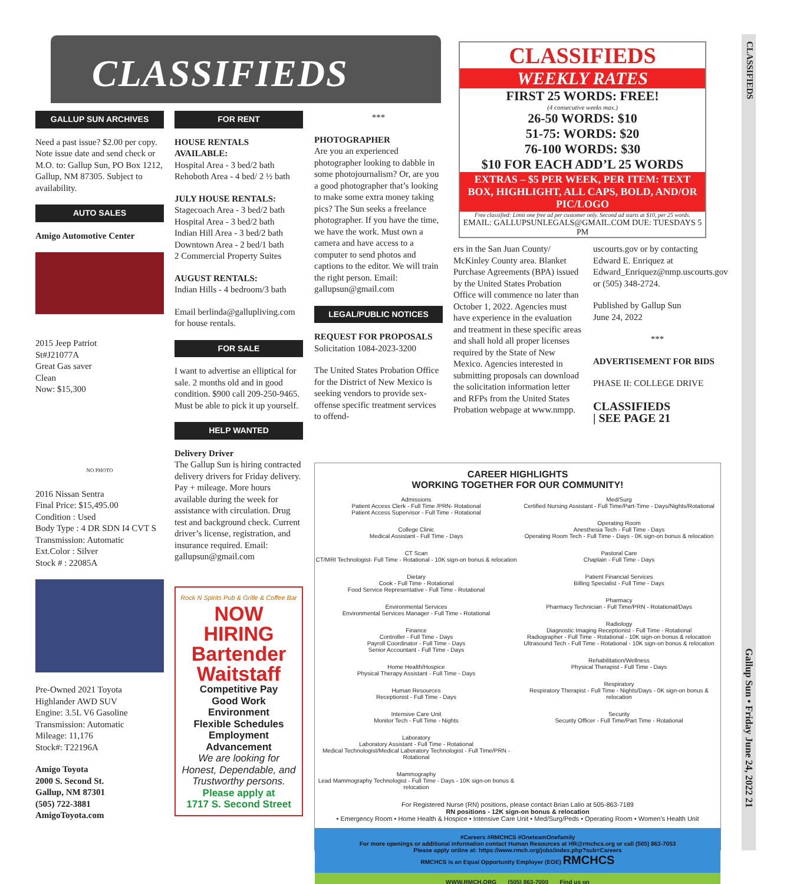CLASSIFIEDS
Gallup Sun • Friday June 24, 2022 21
CLASSIFIEDS
CLASSIFIEDS
WEEKLY RATES
FIRST 25 WORDS: FREE!
(4 consecutive weeks max.)
26-50 WORDS: $10
51-75: WORDS: $20
76-100 WORDS: $30
$10 FOR EACH ADD’L 25 WORDS
EXTRAS – $5 PER WEEK, PER ITEM: TEXT BOX, HIGHLIGHT, ALL CAPS, BOLD, AND/OR PIC/LOGO
Free classified: Limit one free ad per customer only. Second ad starts at $10, per 25 words.
EMAIL: GALLUPSUNLEGALS@GMAIL.COM DUE: TUESDAYS 5 PM
GALLUP SUN ARCHIVES
Need a past issue? $2.00 per copy. Note issue date and send check or M.O. to: Gallup Sun, PO Box 1212, Gallup, NM 87305. Subject to availability.
AUTO SALES
Amigo Automotive Center
2015 Jeep Patriot
St#J21077A
Great Gas saver
Clean
Now: $15,300
NO PHOTO
2016 Nissan Sentra
Final Price: $15,495.00
Condition : Used
Body Type : 4 DR SDN I4 CVT S
Transmission: Automatic
Ext.Color : Silver
Stock # : 22085A
Pre-Owned 2021 Toyota Highlander AWD SUV
Engine: 3.5L V6 Gasoline
Transmission: Automatic
Mileage: 11,176
Stock#: T22196A
Amigo Toyota
2000 S. Second St.
Gallup, NM 87301
(505) 722-3881
AmigoToyota.com
FOR RENT
HOUSE RENTALS AVAILABLE:
Hospital Area - 3 bed/2 bath
Rehoboth Area - 4 bed/ 2 ½ bath
JULY HOUSE RENTALS:
Stagecoach Area - 3 bed/2 bath
Hospital Area - 3 bed/2 bath
Indian Hill Area - 3 bed/2 bath
Downtown Area - 2 bed/1 bath
2 Commercial Property Suites
AUGUST RENTALS:
Indian Hills - 4 bedroom/3 bath
Email berlinda@gallupliving.com for house rentals.
FOR SALE
I want to advertise an elliptical for sale. 2 months old and in good condition. $900 call 209-250-9465. Must be able to pick it up yourself.
HELP WANTED
Delivery Driver
The Gallup Sun is hiring contracted delivery drivers for Friday delivery. Pay + mileage. More hours available during the week for assistance with circulation. Drug test and background check. Current driver’s license, registration, and insurance required. Email: gallupsun@gmail.com
Rock N Spirits Pub & Grille & Coffee Bar
NOW HIRING
Bartender
Waitstaff
Competitive Pay
Good Work Environment
Flexible Schedules
Employment Advancement
We are looking for Honest, Dependable, and Trustworthy persons.
Please apply at
1717 S. Second Street
***
PHOTOGRAPHER
Are you an experienced photographer looking to dabble in some photojournalism? Or, are you a good photographer that’s looking to make some extra money taking pics? The Sun seeks a freelance photographer. If you have the time, we have the work. Must own a camera and have access to a computer to send photos and captions to the editor. We will train the right person. Email: gallupsun@gmail.com
LEGAL/PUBLIC NOTICES
REQUEST FOR PROPOSALS
Solicitation 1084-2023-3200
The United States Probation Office for the District of New Mexico is seeking vendors to provide sex-offense specific treatment services to offend-
ers in the San Juan County/ McKinley County area. Blanket Purchase Agreements (BPA) issued by the United States Probation Office will commence no later than October 1, 2022. Agencies must have experience in the evaluation and treatment in these specific areas and shall hold all proper licenses required by the State of New Mexico. Agencies interested in submitting proposals can download the solicitation information letter and RFPs from the United States Probation webpage at www.nmpp.
uscourts.gov or by contacting Edward E. Enriquez at Edward_Enriquez@nmp.uscourts.gov or (505) 348-2724.
Published by Gallup Sun
June 24, 2022
***
ADVERTISEMENT FOR BIDS
PHASE II: COLLEGE DRIVE
CLASSIFIEDS
| SEE PAGE 21
CAREER HIGHLIGHTS
WORKING TOGETHER FOR OUR COMMUNITY!
Admissions
Patient Access Clerk - Full Time /PRN- Rotational
Patient Access Supervisor - Full Time - Rotational
College Clinic
Medical Assistant - Full Time - Days
CT Scan
CT/MRI Technologist- Full Time - Rotational - 10K sign-on bonus & relocation
Dietary
Cook - Full Time - Rotational
Food Service Representative - Full Time - Rotational
Environmental Services
Environmental Services Manager - Full Time - Rotational
Finance
Controller - Full Time - Days
Payroll Coordinator - Full Time - Days
Senior Accountant - Full Time - Days
Home Health/Hospice
Physical Therapy Assistant - Full Time - Days
Human Resources
Receptionist - Full Time - Days
Intensive Care Unit
Monitor Tech - Full Time - Nights
Laboratory
Laboratory Assistant - Full Time - Rotational
Medical Technologist/Medical Laboratory Technologist - Full Time/PRN - Rotational
Mammography
Lead Mammography Technologist - Full Time - Days - 10K sign-on bonus & relocation
Med/Surg
Certified Nursing Assistant - Full Time/Part-Time - Days/Nights/Rotational
Operating Room
Anesthesia Tech - Full Time - Days
Operating Room Tech - Full Time - Days - 0K sign-on bonus & relocation
Pastoral Care
Chaplain - Full Time - Days
Patient Financial Services
Billing Specialist - Full Time - Days
Pharmacy
Pharmacy Technician - Full Time/PRN - Rotational/Days
Radiology
Diagnostic Imaging Receptionist - Full Time - Rotational
Radiographer - Full Time - Rotational - 10K sign-on bonus & relocation
Ultrasound Tech - Full Time - Rotational - 10K sign-on bonus & relocation
Rehabilitation/Wellness
Physical Therapist - Full Time - Days
Respiratory
Respiratory Therapist - Full Time - Nights/Days - 0K sign-on bonus & relocation
Security
Security Officer - Full Time/Part Time - Rotational
For Registered Nurse (RN) positions, please contact Brian Lalio at 505-863-7189
RN positions - 12K sign-on bonus & relocation
• Emergency Room • Home Health & Hospice • Intensive Care Unit • Med/Surg/Peds • Operating Room • Women's Health Unit
#Careers #RMCHCS #OneteamOnefamily
For more openings or additional information contact Human Resources at HR@rmchcs.org or call (505) 863-7053
Please apply online at: https://www.rmch.org/jobs/index.php?sub=Careers
RMCHCS is an Equal Opportunity Employer (EOE) RMCHCS
WWW.RMCH.ORG (505) 863-7000 Find us on